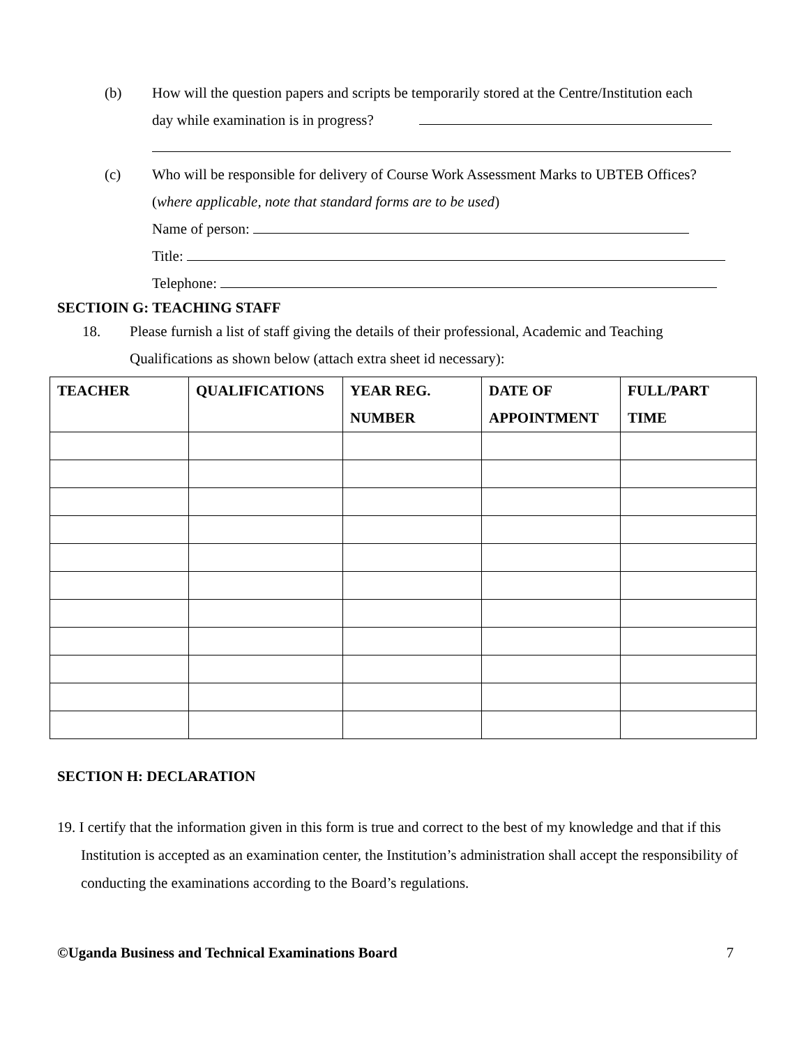(b) How will the question papers and scripts be temporarily stored at the Centre/Institution each
day while examination is in progress?
(c) Who will be responsible for delivery of Course Work Assessment Marks to UBTEB Offices?
(where applicable, note that standard forms are to be used)
Name of person:
Title:
Telephone:
SECTIOIN G: TEACHING STAFF
18. Please furnish a list of staff giving the details of their professional, Academic and Teaching
Qualifications as shown below (attach extra sheet id necessary):
| TEACHER | QUALIFICATIONS | YEAR REG. NUMBER | DATE OF APPOINTMENT | FULL/PART TIME |
| --- | --- | --- | --- | --- |
SECTION H: DECLARATION
19. I certify that the information given in this form is true and correct to the best of my knowledge and that if this Institution is accepted as an examination center, the Institution’s administration shall accept the responsibility of conducting the examinations according to the Board’s regulations.
©Uganda Business and Technical Examinations Board 7